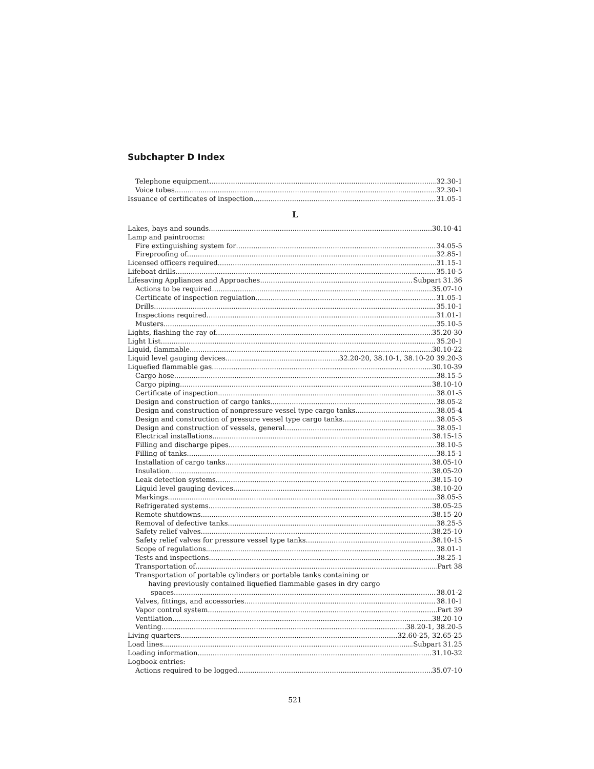Subchapter D Index
Telephone equipment 32.30-1
Voice tubes 32.30-1
Issuance of certificates of inspection 31.05-1
L
Lakes, bays and sounds 30.10-41
Lamp and paintrooms:
Fire extinguishing system for 34.05-5
Fireproofing of 32.85-1
Licensed officers required 31.15-1
Lifeboat drills 35.10-5
Lifesaving Appliances and Approaches Subpart 31.36
Actions to be required 35.07-10
Certificate of inspection regulation 31.05-1
Drills 35.10-1
Inspections required 31.01-1
Musters 35.10-5
Lights, flashing the ray of 35.20-30
Light List 35.20-1
Liquid, flammable 30.10-22
Liquid level gauging devices 32.20-20, 38.10-1, 38.10-20 39.20-3
Liquefied flammable gas 30.10-39
Cargo hose 38.15-5
Cargo piping 38.10-10
Certificate of inspection 38.01-5
Design and construction of cargo tanks 38.05-2
Design and construction of nonpressure vessel type cargo tanks 38.05-4
Design and construction of pressure vessel type cargo tanks 38.05-3
Design and construction of vessels, general 38.05-1
Electrical installations 38.15-15
Filling and discharge pipes 38.10-5
Filling of tanks 38.15-1
Installation of cargo tanks 38.05-10
Insulation 38.05-20
Leak detection systems 38.15-10
Liquid level gauging devices 38.10-20
Markings 38.05-5
Refrigerated systems 38.05-25
Remote shutdowns 38.15-20
Removal of defective tanks 38.25-5
Safety relief valves 38.25-10
Safety relief valves for pressure vessel type tanks 38.10-15
Scope of regulations 38.01-1
Tests and inspections. 38.25-1
Transportation of Part 38
Transportation of portable cylinders or portable tanks containing or
having previously contained liquefied flammable gases in dry cargo
spaces 38.01-2
Valves, fittings, and accessories 38.10-1
Vapor control system Part 39
Ventilation 38.20-10
Venting 38.20-1, 38.20-5
Living quarters 32.60-25, 32.65-25
Load lines Subpart 31.25
Loading information 31.10-32
Logbook entries:
Actions required to be logged 35.07-10
521